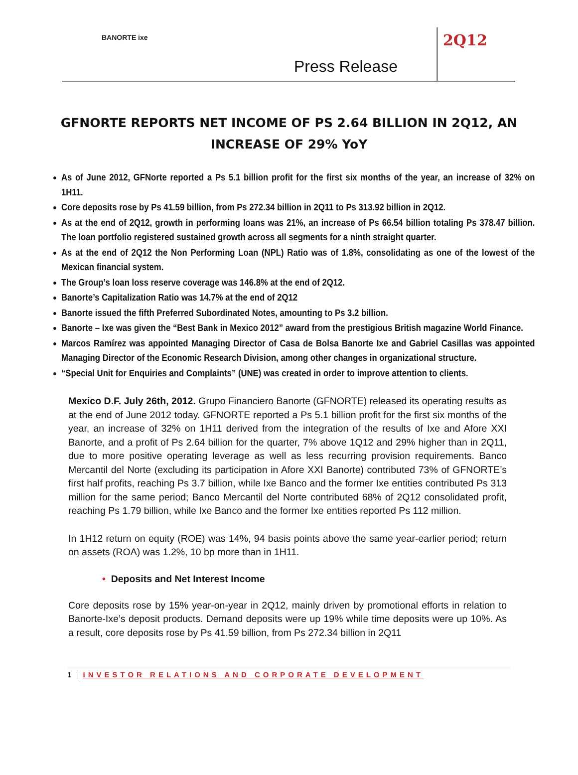BANORTE ixe
Press Release
2Q12
GFNORTE REPORTS NET INCOME OF PS 2.64 BILLION IN 2Q12, AN INCREASE OF 29% YoY
As of June 2012, GFNorte reported a Ps 5.1 billion profit for the first six months of the year, an increase of 32% on 1H11.
Core deposits rose by Ps 41.59 billion, from Ps 272.34 billion in 2Q11 to Ps 313.92 billion in 2Q12.
As at the end of 2Q12, growth in performing loans was 21%, an increase of Ps 66.54 billion totaling Ps 378.47 billion. The loan portfolio registered sustained growth across all segments for a ninth straight quarter.
As at the end of 2Q12 the Non Performing Loan (NPL) Ratio was of 1.8%, consolidating as one of the lowest of the Mexican financial system.
The Group’s loan loss reserve coverage was 146.8% at the end of 2Q12.
Banorte’s Capitalization Ratio was 14.7% at the end of 2Q12
Banorte issued the fifth Preferred Subordinated Notes, amounting to Ps 3.2 billion.
Banorte – Ixe was given the “Best Bank in Mexico 2012” award from the prestigious British magazine World Finance.
Marcos Ramírez was appointed Managing Director of Casa de Bolsa Banorte Ixe and Gabriel Casillas was appointed Managing Director of the Economic Research Division, among other changes in organizational structure.
“Special Unit for Enquiries and Complaints” (UNE) was created in order to improve attention to clients.
Mexico D.F. July 26th, 2012. Grupo Financiero Banorte (GFNORTE) released its operating results as at the end of June 2012 today. GFNORTE reported a Ps 5.1 billion profit for the first six months of the year, an increase of 32% on 1H11 derived from the integration of the results of Ixe and Afore XXI Banorte, and a profit of Ps 2.64 billion for the quarter, 7% above 1Q12 and 29% higher than in 2Q11, due to more positive operating leverage as well as less recurring provision requirements. Banco Mercantil del Norte (excluding its participation in Afore XXI Banorte) contributed 73% of GFNORTE’s first half profits, reaching Ps 3.7 billion, while Ixe Banco and the former Ixe entities contributed Ps 313 million for the same period; Banco Mercantil del Norte contributed 68% of 2Q12 consolidated profit, reaching Ps 1.79 billion, while Ixe Banco and the former Ixe entities reported Ps 112 million.
In 1H12 return on equity (ROE) was 14%, 94 basis points above the same year-earlier period; return on assets (ROA) was 1.2%, 10 bp more than in 1H11.
• Deposits and Net Interest Income
Core deposits rose by 15% year-on-year in 2Q12, mainly driven by promotional efforts in relation to Banorte-Ixe’s deposit products. Demand deposits were up 19% while time deposits were up 10%. As a result, core deposits rose by Ps 41.59 billion, from Ps 272.34 billion in 2Q11
1 INVESTOR RELATIONS AND CORPORATE DEVELOPMENT